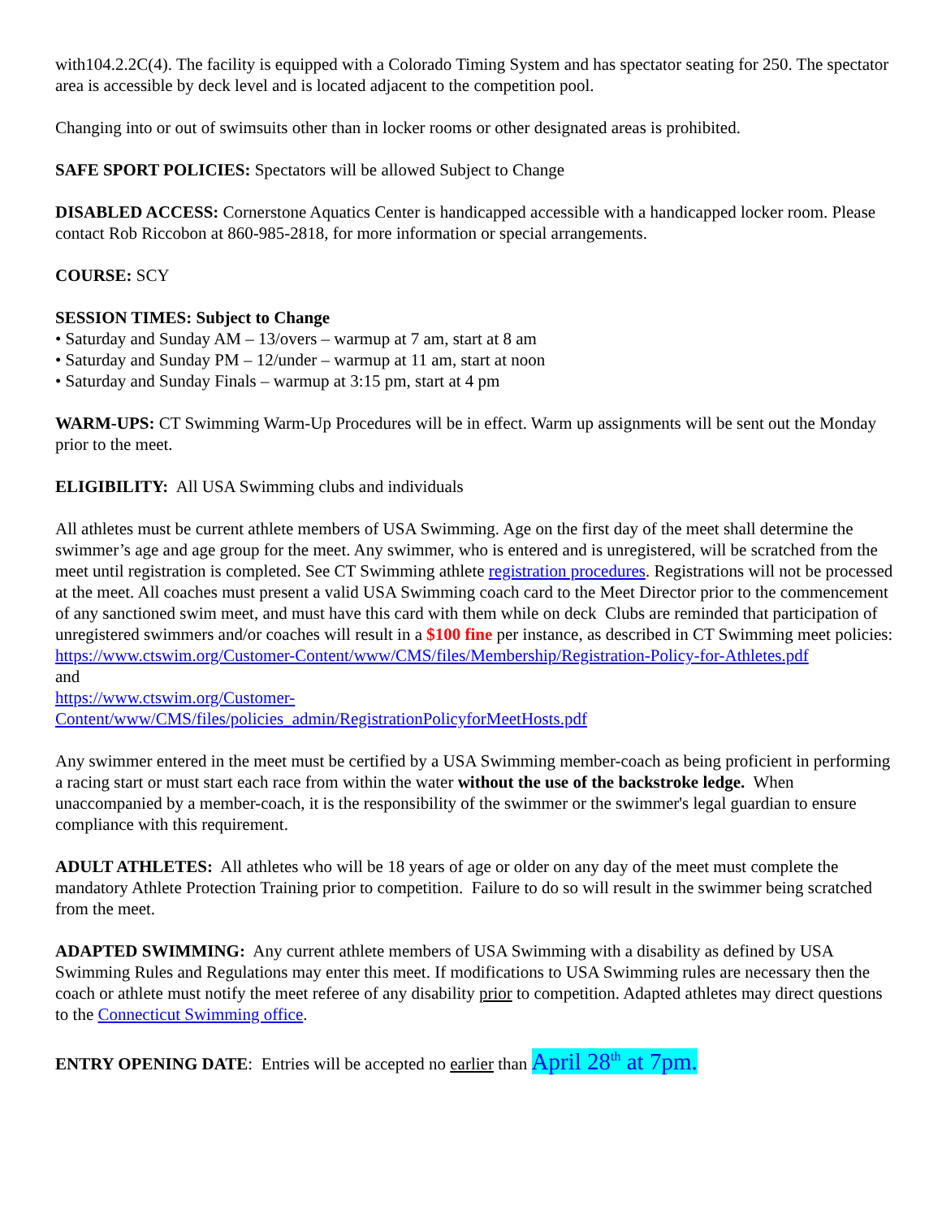with104.2.2C(4). The facility is equipped with a Colorado Timing System and has spectator seating for 250. The spectator area is accessible by deck level and is located adjacent to the competition pool.
Changing into or out of swimsuits other than in locker rooms or other designated areas is prohibited.
SAFE SPORT POLICIES: Spectators will be allowed Subject to Change
DISABLED ACCESS: Cornerstone Aquatics Center is handicapped accessible with a handicapped locker room. Please contact Rob Riccobon at 860-985-2818, for more information or special arrangements.
COURSE: SCY
SESSION TIMES: Subject to Change
• Saturday and Sunday AM – 13/overs – warmup at 7 am, start at 8 am
• Saturday and Sunday PM – 12/under – warmup at 11 am, start at noon
• Saturday and Sunday Finals – warmup at 3:15 pm, start at 4 pm
WARM-UPS: CT Swimming Warm-Up Procedures will be in effect. Warm up assignments will be sent out the Monday prior to the meet.
ELIGIBILITY: All USA Swimming clubs and individuals
All athletes must be current athlete members of USA Swimming. Age on the first day of the meet shall determine the swimmer’s age and age group for the meet. Any swimmer, who is entered and is unregistered, will be scratched from the meet until registration is completed. See CT Swimming athlete registration procedures. Registrations will not be processed at the meet. All coaches must present a valid USA Swimming coach card to the Meet Director prior to the commencement of any sanctioned swim meet, and must have this card with them while on deck Clubs are reminded that participation of unregistered swimmers and/or coaches will result in a $100 fine per instance, as described in CT Swimming meet policies:
https://www.ctswim.org/Customer-Content/www/CMS/files/Membership/Registration-Policy-for-Athletes.pdf
and
https://www.ctswim.org/Customer-
Content/www/CMS/files/policies_admin/RegistrationPolicyforMeetHosts.pdf
Any swimmer entered in the meet must be certified by a USA Swimming member-coach as being proficient in performing a racing start or must start each race from within the water without the use of the backstroke ledge. When unaccompanied by a member-coach, it is the responsibility of the swimmer or the swimmer's legal guardian to ensure compliance with this requirement.
ADULT ATHLETES: All athletes who will be 18 years of age or older on any day of the meet must complete the mandatory Athlete Protection Training prior to competition. Failure to do so will result in the swimmer being scratched from the meet.
ADAPTED SWIMMING: Any current athlete members of USA Swimming with a disability as defined by USA Swimming Rules and Regulations may enter this meet. If modifications to USA Swimming rules are necessary then the coach or athlete must notify the meet referee of any disability prior to competition. Adapted athletes may direct questions to the Connecticut Swimming office.
ENTRY OPENING DATE: Entries will be accepted no earlier than April 28<sup>th</sup> at 7pm.